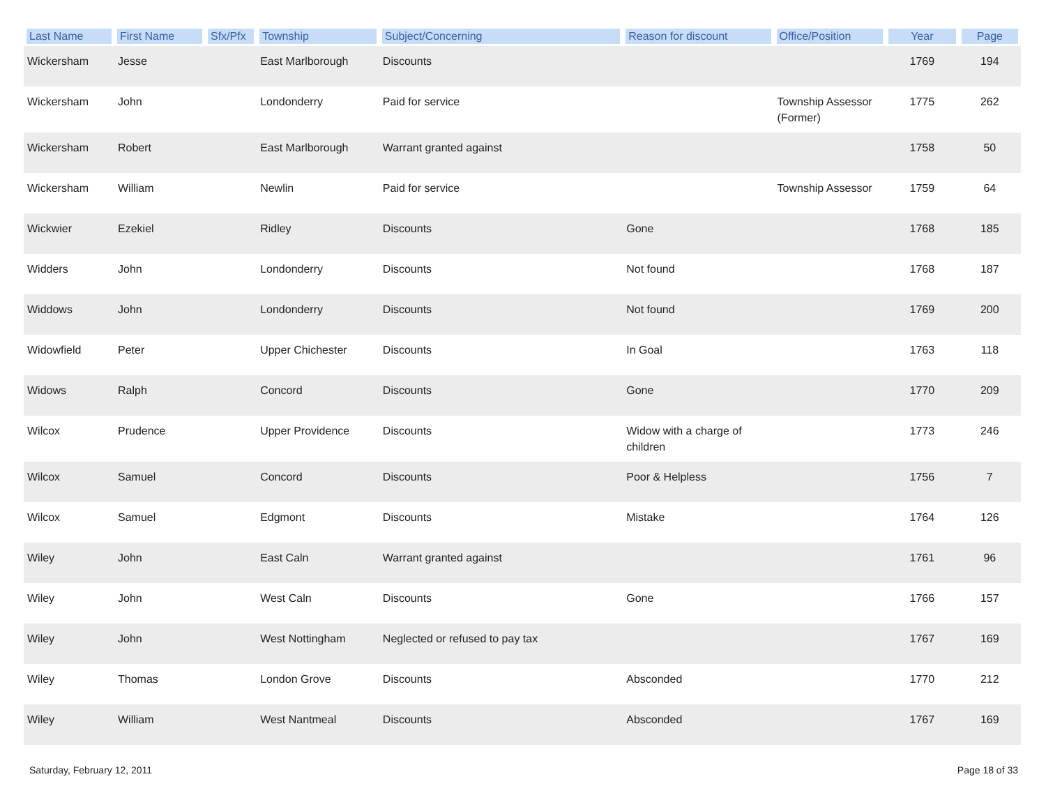| Last Name | First Name | Sfx/Pfx | Township | Subject/Concerning | Reason for discount | Office/Position | Year | Page |
| --- | --- | --- | --- | --- | --- | --- | --- | --- |
| Wickersham | Jesse | | East Marlborough | Discounts | | | 1769 | 194 |
| Wickersham | John | | Londonderry | Paid for service | | Township Assessor (Former) | 1775 | 262 |
| Wickersham | Robert | | East Marlborough | Warrant granted against | | | 1758 | 50 |
| Wickersham | William | | Newlin | Paid for service | | Township Assessor | 1759 | 64 |
| Wickwier | Ezekiel | | Ridley | Discounts | Gone | | 1768 | 185 |
| Widders | John | | Londonderry | Discounts | Not found | | 1768 | 187 |
| Widdows | John | | Londonderry | Discounts | Not found | | 1769 | 200 |
| Widowfield | Peter | | Upper Chichester | Discounts | In Goal | | 1763 | 118 |
| Widows | Ralph | | Concord | Discounts | Gone | | 1770 | 209 |
| Wilcox | Prudence | | Upper Providence | Discounts | Widow with a charge of children | | 1773 | 246 |
| Wilcox | Samuel | | Concord | Discounts | Poor & Helpless | | 1756 | 7 |
| Wilcox | Samuel | | Edgmont | Discounts | Mistake | | 1764 | 126 |
| Wiley | John | | East Caln | Warrant granted against | | | 1761 | 96 |
| Wiley | John | | West Caln | Discounts | Gone | | 1766 | 157 |
| Wiley | John | | West Nottingham | Neglected or refused to pay tax | | | 1767 | 169 |
| Wiley | Thomas | | London Grove | Discounts | Absconded | | 1770 | 212 |
| Wiley | William | | West Nantmeal | Discounts | Absconded | | 1767 | 169 |
Saturday, February 12, 2011 Page 18 of 33